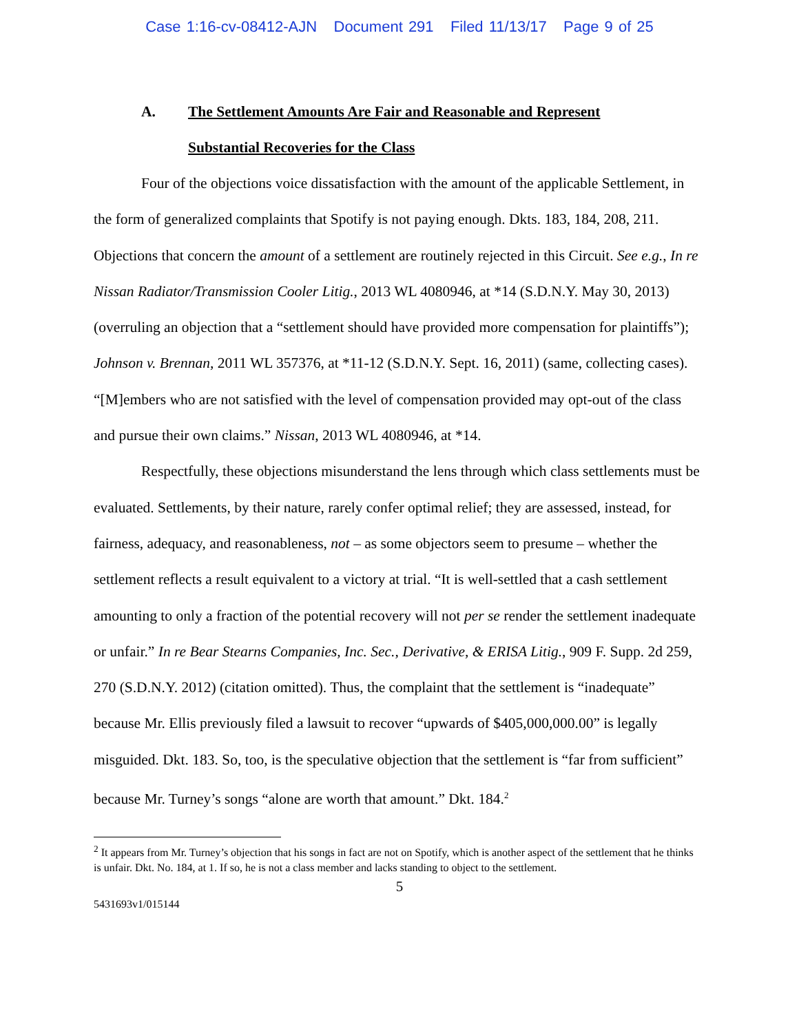Case 1:16-cv-08412-AJN Document 291 Filed 11/13/17 Page 9 of 25
A. The Settlement Amounts Are Fair and Reasonable and Represent
Substantial Recoveries for the Class
Four of the objections voice dissatisfaction with the amount of the applicable Settlement, in the form of generalized complaints that Spotify is not paying enough. Dkts. 183, 184, 208, 211. Objections that concern the amount of a settlement are routinely rejected in this Circuit. See e.g., In re Nissan Radiator/Transmission Cooler Litig., 2013 WL 4080946, at *14 (S.D.N.Y. May 30, 2013) (overruling an objection that a “settlement should have provided more compensation for plaintiffs”); Johnson v. Brennan, 2011 WL 357376, at *11-12 (S.D.N.Y. Sept. 16, 2011) (same, collecting cases). “[M]embers who are not satisfied with the level of compensation provided may opt-out of the class and pursue their own claims.” Nissan, 2013 WL 4080946, at *14.
Respectfully, these objections misunderstand the lens through which class settlements must be evaluated. Settlements, by their nature, rarely confer optimal relief; they are assessed, instead, for fairness, adequacy, and reasonableness, not – as some objectors seem to presume – whether the settlement reflects a result equivalent to a victory at trial. “It is well-settled that a cash settlement amounting to only a fraction of the potential recovery will not per se render the settlement inadequate or unfair.” In re Bear Stearns Companies, Inc. Sec., Derivative, & ERISA Litig., 909 F. Supp. 2d 259, 270 (S.D.N.Y. 2012) (citation omitted). Thus, the complaint that the settlement is “inadequate” because Mr. Ellis previously filed a lawsuit to recover “upwards of $405,000,000.00” is legally misguided. Dkt. 183. So, too, is the speculative objection that the settlement is “far from sufficient” because Mr. Turney’s songs “alone are worth that amount.” Dkt. 184.<sup>2</sup>
<sup>2</sup> It appears from Mr. Turney’s objection that his songs in fact are not on Spotify, which is another aspect of the settlement that he thinks is unfair. Dkt. No. 184, at 1. If so, he is not a class member and lacks standing to object to the settlement.
5
5431693v1/015144